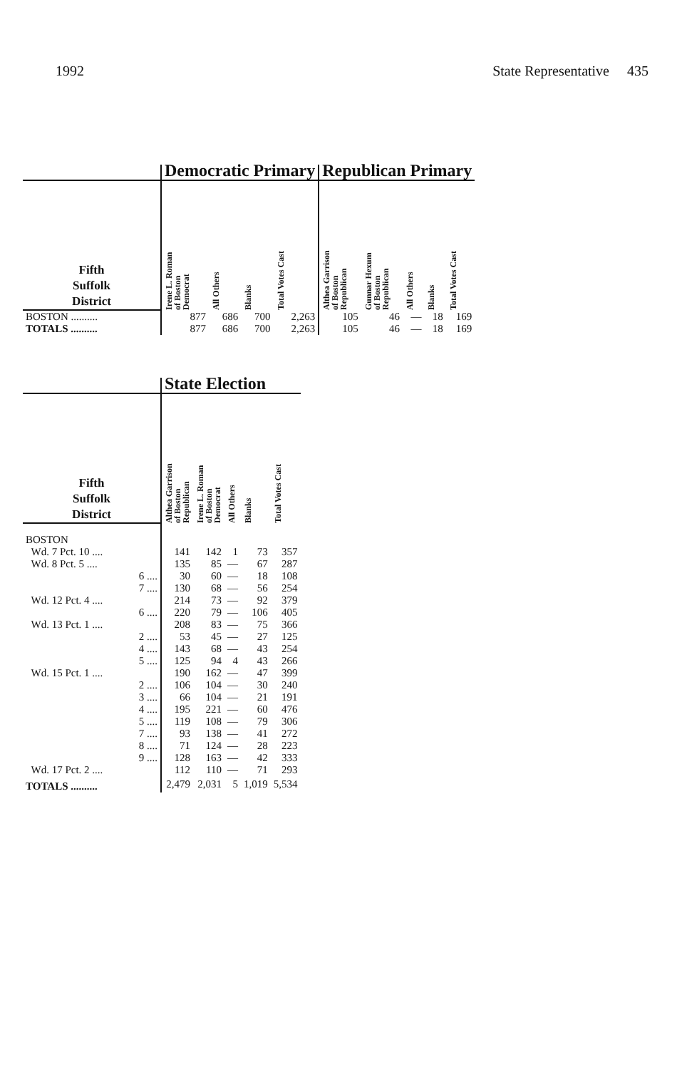1992 State Representative 435
| | Democratic Primary | | | | Republican Primary | | | | |
| --- | --- | --- | --- | --- | --- | --- | --- | --- | --- |
| Fifth Suffolk District | Irene L. Roman of Boston Democrat | All Others | Blanks | Total Votes Cast | Althea Garrison of Boston Republican | Gunnar Hexum of Boston Republican | All Others | Blanks | Total Votes Cast |
| BOSTON .......... | 877 | 686 | 700 | 2,263 | 105 | 46 | — | 18 | 169 |
| TOTALS .......... | 877 | 686 | 700 | 2,263 | 105 | 46 | — | 18 | 169 |
| | State Election | | | | |
| --- | --- | --- | --- | --- | --- |
| Fifth Suffolk District | Althea Garrison of Boston Republican | Irene L. Roman of Boston Democrat | All Others | Blanks | Total Votes Cast |
| BOSTON | | | | | |
| Wd. 7 Pct. 10 .... | 141 | 142 | 1 | 73 | 357 |
| Wd. 8 Pct. 5 .... | 135 | 85 | — | 67 | 287 |
| 6 .... | 30 | 60 | — | 18 | 108 |
| 7 .... | 130 | 68 | — | 56 | 254 |
| Wd. 12 Pct. 4 .... | 214 | 73 | — | 92 | 379 |
| 6 .... | 220 | 79 | — | 106 | 405 |
| Wd. 13 Pct. 1 .... | 208 | 83 | — | 75 | 366 |
| 2 .... | 53 | 45 | — | 27 | 125 |
| 4 .... | 143 | 68 | — | 43 | 254 |
| 5 .... | 125 | 94 | 4 | 43 | 266 |
| Wd. 15 Pct. 1 .... | 190 | 162 | — | 47 | 399 |
| 2 .... | 106 | 104 | — | 30 | 240 |
| 3 .... | 66 | 104 | — | 21 | 191 |
| 4 .... | 195 | 221 | — | 60 | 476 |
| 5 .... | 119 | 108 | — | 79 | 306 |
| 7 .... | 93 | 138 | — | 41 | 272 |
| 8 .... | 71 | 124 | — | 28 | 223 |
| 9 .... | 128 | 163 | — | 42 | 333 |
| Wd. 17 Pct. 2 .... | 112 | 110 | — | 71 | 293 |
| TOTALS .......... | 2,479 | 2,031 | 5 | 1,019 | 5,534 |